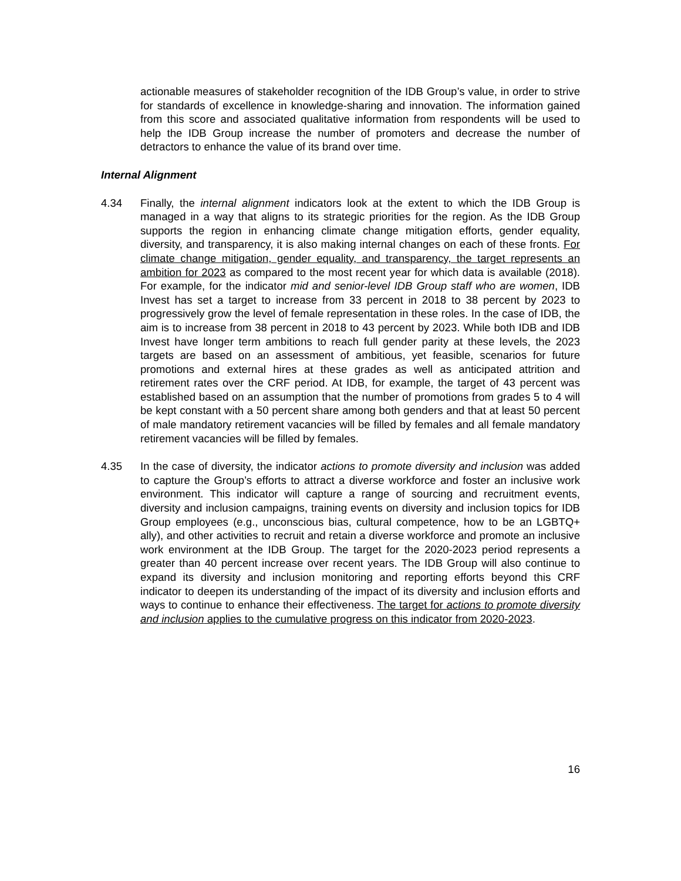actionable measures of stakeholder recognition of the IDB Group’s value, in order to strive for standards of excellence in knowledge-sharing and innovation. The information gained from this score and associated qualitative information from respondents will be used to help the IDB Group increase the number of promoters and decrease the number of detractors to enhance the value of its brand over time.
Internal Alignment
4.34 Finally, the internal alignment indicators look at the extent to which the IDB Group is managed in a way that aligns to its strategic priorities for the region. As the IDB Group supports the region in enhancing climate change mitigation efforts, gender equality, diversity, and transparency, it is also making internal changes on each of these fronts. For climate change mitigation, gender equality, and transparency, the target represents an ambition for 2023 as compared to the most recent year for which data is available (2018). For example, for the indicator mid and senior-level IDB Group staff who are women, IDB Invest has set a target to increase from 33 percent in 2018 to 38 percent by 2023 to progressively grow the level of female representation in these roles. In the case of IDB, the aim is to increase from 38 percent in 2018 to 43 percent by 2023. While both IDB and IDB Invest have longer term ambitions to reach full gender parity at these levels, the 2023 targets are based on an assessment of ambitious, yet feasible, scenarios for future promotions and external hires at these grades as well as anticipated attrition and retirement rates over the CRF period. At IDB, for example, the target of 43 percent was established based on an assumption that the number of promotions from grades 5 to 4 will be kept constant with a 50 percent share among both genders and that at least 50 percent of male mandatory retirement vacancies will be filled by females and all female mandatory retirement vacancies will be filled by females.
4.35 In the case of diversity, the indicator actions to promote diversity and inclusion was added to capture the Group’s efforts to attract a diverse workforce and foster an inclusive work environment. This indicator will capture a range of sourcing and recruitment events, diversity and inclusion campaigns, training events on diversity and inclusion topics for IDB Group employees (e.g., unconscious bias, cultural competence, how to be an LGBTQ+ ally), and other activities to recruit and retain a diverse workforce and promote an inclusive work environment at the IDB Group. The target for the 2020-2023 period represents a greater than 40 percent increase over recent years. The IDB Group will also continue to expand its diversity and inclusion monitoring and reporting efforts beyond this CRF indicator to deepen its understanding of the impact of its diversity and inclusion efforts and ways to continue to enhance their effectiveness. The target for actions to promote diversity and inclusion applies to the cumulative progress on this indicator from 2020-2023.
16